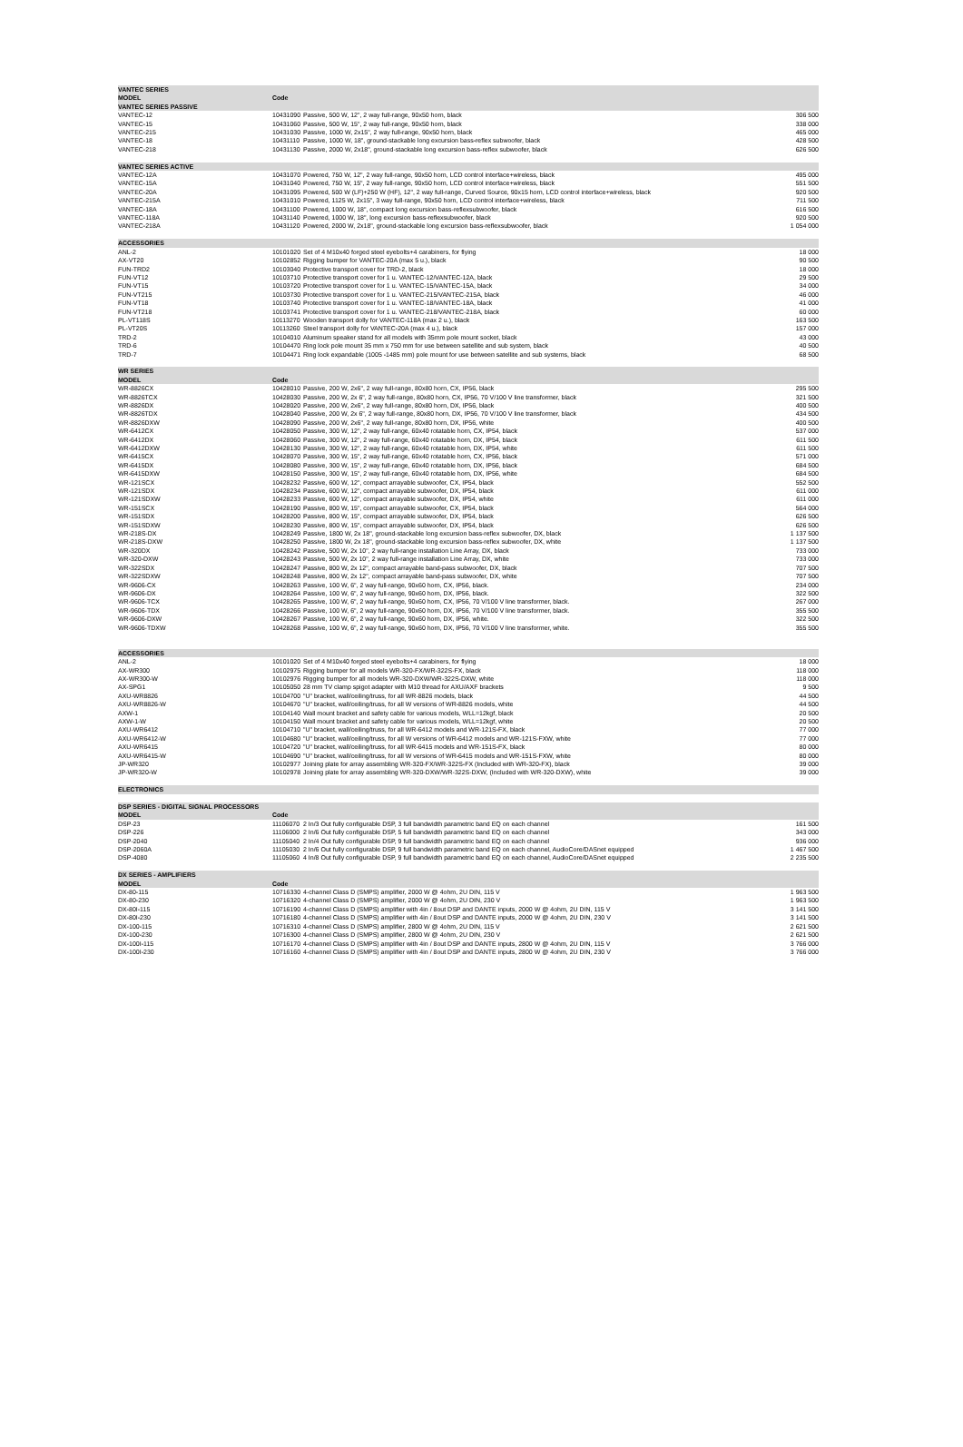| VANTEC SERIES | | | |
| MODEL | Code | | |
| VANTEC SERIES PASSIVE | | | |
| VANTEC-12 | 10431090 | Passive, 500 W, 12", 2 way full-range, 90x50 horn, black | 306 500 |
| VANTEC-15 | 10431060 | Passive, 500 W, 15", 2 way full-range, 90x50 horn, black | 338 000 |
| VANTEC-215 | 10431030 | Passive, 1000 W, 2x15", 2 way full-range, 90x50 horn, black | 465 000 |
| VANTEC-18 | 10431110 | Passive, 1000 W, 18", ground-stackable long excursion bass-reflex subwoofer, black | 428 500 |
| VANTEC-218 | 10431130 | Passive, 2000 W, 2x18", ground-stackable long excursion bass-reflex subwoofer, black | 626 500 |
| VANTEC SERIES ACTIVE | | | |
| VANTEC-12A | 10431070 | Powered, 750 W, 12", 2 way full-range, 90x50 horn, LCD control interface+wireless, black | 495 000 |
| VANTEC-15A | 10431040 | Powered, 750 W, 15", 2 way full-range, 90x50 horn, LCD control interface+wireless, black | 551 500 |
| VANTEC-20A | 10431095 | Powered, 500 W (LF)+250 W (HF), 12", 2 way full-range, Curved Source, 90x15 horn, LCD control interface+wireless, black | 920 500 |
| VANTEC-215A | 10431010 | Powered, 1125 W, 2x15", 3 way full-range, 90x50 horn, LCD control interface+wireless, black | 711 500 |
| VANTEC-18A | 10431100 | Powered, 1000 W, 18", compact long excursion bass-reflexsubwoofer, black | 616 500 |
| VANTEC-118A | 10431140 | Powered, 1000 W, 18", long excursion bass-reflexsubwoofer, black | 920 500 |
| VANTEC-218A | 10431120 | Powered, 2000 W, 2x18", ground-stackable long excursion bass-reflexsubwoofer, black | 1 054 000 |
| ACCESSORIES | | | |
| ANL-2 | 10101020 | Set of 4 M10x40 forged steel eyebolts+4 carabiners, for flying | 18 000 |
| AX-VT20 | 10102852 | Rigging bumper for VANTEC-20A (max 5 u.), black | 90 500 |
| FUN-TRD2 | 10103040 | Protective transport cover for TRD-2, black | 18 000 |
| FUN-VT12 | 10103710 | Protective transport cover for 1 u. VANTEC-12/VANTEC-12A, black | 29 500 |
| FUN-VT15 | 10103720 | Protective transport cover for 1 u. VANTEC-15/VANTEC-15A, black | 34 000 |
| FUN-VT215 | 10103730 | Protective transport cover for 1 u. VANTEC-215/VANTEC-215A, black | 46 000 |
| FUN-VT18 | 10103740 | Protective transport cover for 1 u. VANTEC-18/VANTEC-18A, black | 41 000 |
| FUN-VT218 | 10103741 | Protective transport cover for 1 u. VANTEC-218/VANTEC-218A, black | 60 000 |
| PL-VT118S | 10113270 | Wooden transport dolly for VANTEC-118A (max 2 u.), black | 163 500 |
| PL-VT20S | 10113260 | Steel transport dolly for VANTEC-20A (max 4 u.), black | 157 000 |
| TRD-2 | 10104010 | Aluminum speaker stand for all models with 35mm pole mount socket, black | 43 000 |
| TRD-6 | 10104470 | Ring lock pole mount 35 mm x 750 mm for use between satellite and sub system, black | 40 500 |
| TRD-7 | 10104471 | Ring lock expandable (1005 -1485 mm) pole mount for use between satellite and sub systems, black | 68 500 |
| WR SERIES | | | |
| MODEL | Code | | |
| WR-8826CX | 10428010 | Passive, 200 W, 2x6", 2 way full-range, 80x80 horn, CX, IP56, black | 295 500 |
| WR-8826TCX | 10428030 | Passive, 200 W, 2x 6", 2 way full-range, 80x80 horn, CX, IP56, 70 V/100 V line transformer, black | 321 500 |
| WR-8826DX | 10428020 | Passive, 200 W, 2x6", 2 way full-range, 80x80 horn, DX, IP56, black | 400 500 |
| WR-8826TDX | 10428040 | Passive, 200 W, 2x 6", 2 way full-range, 80x80 horn, DX, IP56, 70 V/100 V line transformer, black | 434 500 |
| WR-8826DXW | 10428090 | Passive, 200 W, 2x6", 2 way full-range, 80x80 horn, DX, IP56, white | 400 500 |
| WR-6412CX | 10428050 | Passive, 300 W, 12", 2 way full-range, 60x40 rotatable horn, CX, IP54, black | 537 000 |
| WR-6412DX | 10428060 | Passive, 300 W, 12", 2 way full-range, 60x40 rotatable horn, DX, IP54, black | 611 500 |
| WR-6412DXW | 10428130 | Passive, 300 W, 12", 2 way full-range, 60x40 rotatable horn, DX, IP54, white | 611 500 |
| WR-6415CX | 10428070 | Passive, 300 W, 15", 2 way full-range, 60x40 rotatable horn, CX, IP56, black | 571 000 |
| WR-6415DX | 10428080 | Passive, 300 W, 15", 2 way full-range, 60x40 rotatable horn, DX, IP56, black | 684 500 |
| WR-6415DXW | 10428150 | Passive, 300 W, 15", 2 way full-range, 60x40 rotatable horn, DX, IP56, white | 684 500 |
| WR-121SCX | 10428232 | Passive, 600 W, 12", compact arrayable subwoofer, CX, IP54, black | 552 500 |
| WR-121SDX | 10428234 | Passive, 600 W, 12", compact arrayable subwoofer, DX, IP54, black | 611 000 |
| WR-121SDXW | 10428233 | Passive, 600 W, 12", compact arrayable subwoofer, DX, IP54, white | 611 000 |
| WR-151SCX | 10428190 | Passive, 800 W, 15", compact arrayable subwoofer, CX, IP54, black | 564 000 |
| WR-151SDX | 10428200 | Passive, 800 W, 15", compact arrayable subwoofer, DX, IP54, black | 626 500 |
| WR-151SDXW | 10428230 | Passive, 800 W, 15", compact arrayable subwoofer, DX, IP54, black | 626 500 |
| WR-218S-DX | 10428249 | Passive, 1800 W, 2x 18", ground-stackable long excursion bass-reflex subwoofer, DX, black | 1 137 500 |
| WR-218S-DXW | 10428250 | Passive, 1800 W, 2x 18", ground-stackable long excursion bass-reflex subwoofer, DX, white | 1 137 500 |
| WR-320DX | 10428242 | Passive, 500 W, 2x 10", 2 way full-range installation Line Array, DX, black | 733 000 |
| WR-320-DXW | 10428243 | Passive, 500 W, 2x 10", 2 way full-range installation Line Array, DX, white | 733 000 |
| WR-322SDX | 10428247 | Passive, 800 W, 2x 12", compact arrayable band-pass subwoofer, DX, black | 707 500 |
| WR-322SDXW | 10428248 | Passive, 800 W, 2x 12", compact arrayable band-pass subwoofer, DX, white | 707 500 |
| WR-9606-CX | 10428263 | Passive, 100 W, 6", 2 way full-range, 90x60 horn, CX, IP56, black. | 234 000 |
| WR-9606-DX | 10428264 | Passive, 100 W, 6", 2 way full-range, 90x60 horn, DX, IP56, black. | 322 500 |
| WR-9606-TCX | 10428265 | Passive, 100 W, 6", 2 way full-range, 90x60 horn, CX, IP56, 70 V/100 V line transformer, black. | 267 000 |
| WR-9606-TDX | 10428266 | Passive, 100 W, 6", 2 way full-range, 90x60 horn, DX, IP56, 70 V/100 V line transformer, black. | 355 500 |
| WR-9606-DXW | 10428267 | Passive, 100 W, 6", 2 way full-range, 90x60 horn, DX, IP56, white. | 322 500 |
| WR-9606-TDXW | 10428268 | Passive, 100 W, 6", 2 way full-range, 90x60 horn, DX, IP56, 70 V/100 V line transformer, white. | 355 500 |
| ACCESSORIES | | | |
| ANL-2 | 10101020 | Set of 4 M10x40 forged steel eyebolts+4 carabiners, for flying | 18 000 |
| AX-WR300 | 10102975 | Rigging bumper for all models WR-320-FX/WR-322S-FX, black | 118 000 |
| AX-WR300-W | 10102976 | Rigging bumper for all models WR-320-DXW/WR-322S-DXW, white | 118 000 |
| AX-SPG1 | 10105050 | 28 mm TV clamp spigot adapter with M10 thread for AXU/AXF brackets | 9 500 |
| AXU-WR8826 | 10104700 | "U" bracket, wall/ceiling/truss, for all WR-8826 models, black | 44 500 |
| AXU-WR8826-W | 10104670 | "U" bracket, wall/ceiling/truss, for all W versions of WR-8826 models, white | 44 500 |
| AXW-1 | 10104140 | Wall mount bracket and safety cable for various models, WLL=12kgf, black | 20 500 |
| AXW-1-W | 10104150 | Wall mount bracket and safety cable for various models, WLL=12kgf, white | 20 500 |
| AXU-WR6412 | 10104710 | "U" bracket, wall/ceiling/truss, for all WR-6412 models and WR-121S-FX, black | 77 000 |
| AXU-WR6412-W | 10104680 | "U" bracket, wall/ceiling/truss, for all W versions of WR-6412 models and WR-121S-FXW, white | 77 000 |
| AXU-WR6415 | 10104720 | "U" bracket, wall/ceiling/truss, for all WR-6415 models and WR-151S-FX, black | 80 000 |
| AXU-WR6415-W | 10104690 | "U" bracket, wall/ceiling/truss, for all W versions of WR-6415 models and WR-151S-FXW, white | 80 000 |
| JP-WR320 | 10102977 | Joining plate for array assembling WR-320-FX/WR-322S-FX (Included with WR-320-FX), black | 39 000 |
| JP-WR320-W | 10102978 | Joining plate for array assembling WR-320-DXW/WR-322S-DXW, (Included with WR-320-DXW), white | 39 000 |
| ELECTRONICS | | | |
| DSP SERIES - DIGITAL SIGNAL PROCESSORS | | | |
| MODEL | Code | | |
| DSP-23 | 11106070 | 2 In/3 Out fully configurable DSP, 3 full bandwidth parametric band EQ on each channel | 161 500 |
| DSP-226 | 11106000 | 2 In/6 Out fully configurable DSP, 5 full bandwidth parametric band EQ on each channel | 343 000 |
| DSP-2040 | 11105040 | 2 In/4 Out fully configurable DSP, 9 full bandwidth parametric band EQ on each channel | 936 000 |
| DSP-2060A | 11105030 | 2 In/6 Out fully configurable DSP, 9 full bandwidth parametric band EQ on each channel, AudioCore/DASnet equipped | 1 467 500 |
| DSP-4080 | 11105060 | 4 In/8 Out fully configurable DSP, 9 full bandwidth parametric band EQ on each channel, AudioCore/DASnet equipped | 2 235 500 |
| DX SERIES - AMPLIFIERS | | | |
| MODEL | Code | | |
| DX-80-115 | 10716330 | 4-channel Class D (SMPS) amplifier, 2000 W @ 4ohm, 2U DIN, 115 V | 1 963 500 |
| DX-80-230 | 10716320 | 4-channel Class D (SMPS) amplifier, 2000 W @ 4ohm, 2U DIN, 230 V | 1 963 500 |
| DX-80I-115 | 10716190 | 4-channel Class D (SMPS) amplifier with 4in / 8out DSP and DANTE inputs, 2000 W @ 4ohm, 2U DIN, 115 V | 3 141 500 |
| DX-80I-230 | 10716180 | 4-channel Class D (SMPS) amplifier with 4in / 8out DSP and DANTE inputs, 2000 W @ 4ohm, 2U DIN, 230 V | 3 141 500 |
| DX-100-115 | 10716310 | 4-channel Class D (SMPS) amplifier, 2800 W @ 4ohm, 2U DIN, 115 V | 2 621 500 |
| DX-100-230 | 10716300 | 4-channel Class D (SMPS) amplifier, 2800 W @ 4ohm, 2U DIN, 230 V | 2 621 500 |
| DX-100I-115 | 10716170 | 4-channel Class D (SMPS) amplifier with 4in / 8out DSP and DANTE inputs, 2800 W @ 4ohm, 2U DIN, 115 V | 3 766 000 |
| DX-100I-230 | 10716160 | 4-channel Class D (SMPS) amplifier with 4in / 8out DSP and DANTE inputs, 2800 W @ 4ohm, 2U DIN, 230 V | 3 766 000 |